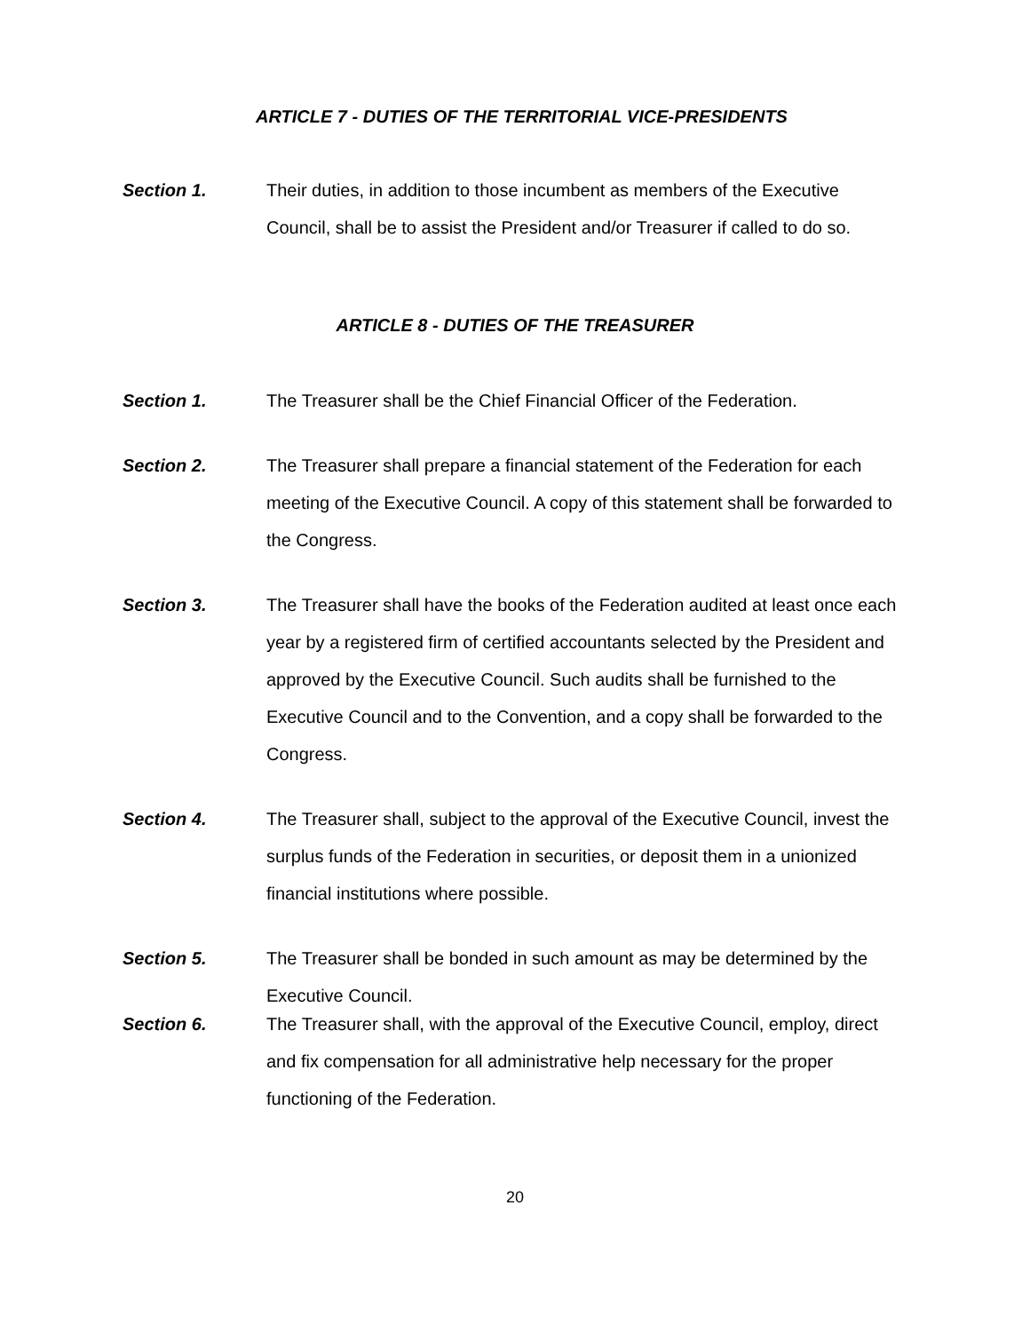ARTICLE 7 - DUTIES OF THE TERRITORIAL VICE-PRESIDENTS
Section 1.
Their duties, in addition to those incumbent as members of the Executive Council, shall be to assist the President and/or Treasurer if called to do so.
ARTICLE 8 - DUTIES OF THE TREASURER
Section 1.
The Treasurer shall be the Chief Financial Officer of the Federation.
Section 2.
The Treasurer shall prepare a financial statement of the Federation for each meeting of the Executive Council. A copy of this statement shall be forwarded to the Congress.
Section 3.
The Treasurer shall have the books of the Federation audited at least once each year by a registered firm of certified accountants selected by the President and approved by the Executive Council. Such audits shall be furnished to the Executive Council and to the Convention, and a copy shall be forwarded to the Congress.
Section 4.
The Treasurer shall, subject to the approval of the Executive Council, invest the surplus funds of the Federation in securities, or deposit them in a unionized financial institutions where possible.
Section 5.
The Treasurer shall be bonded in such amount as may be determined by the Executive Council.
Section 6.
The Treasurer shall, with the approval of the Executive Council, employ, direct and fix compensation for all administrative help necessary for the proper functioning of the Federation.
20